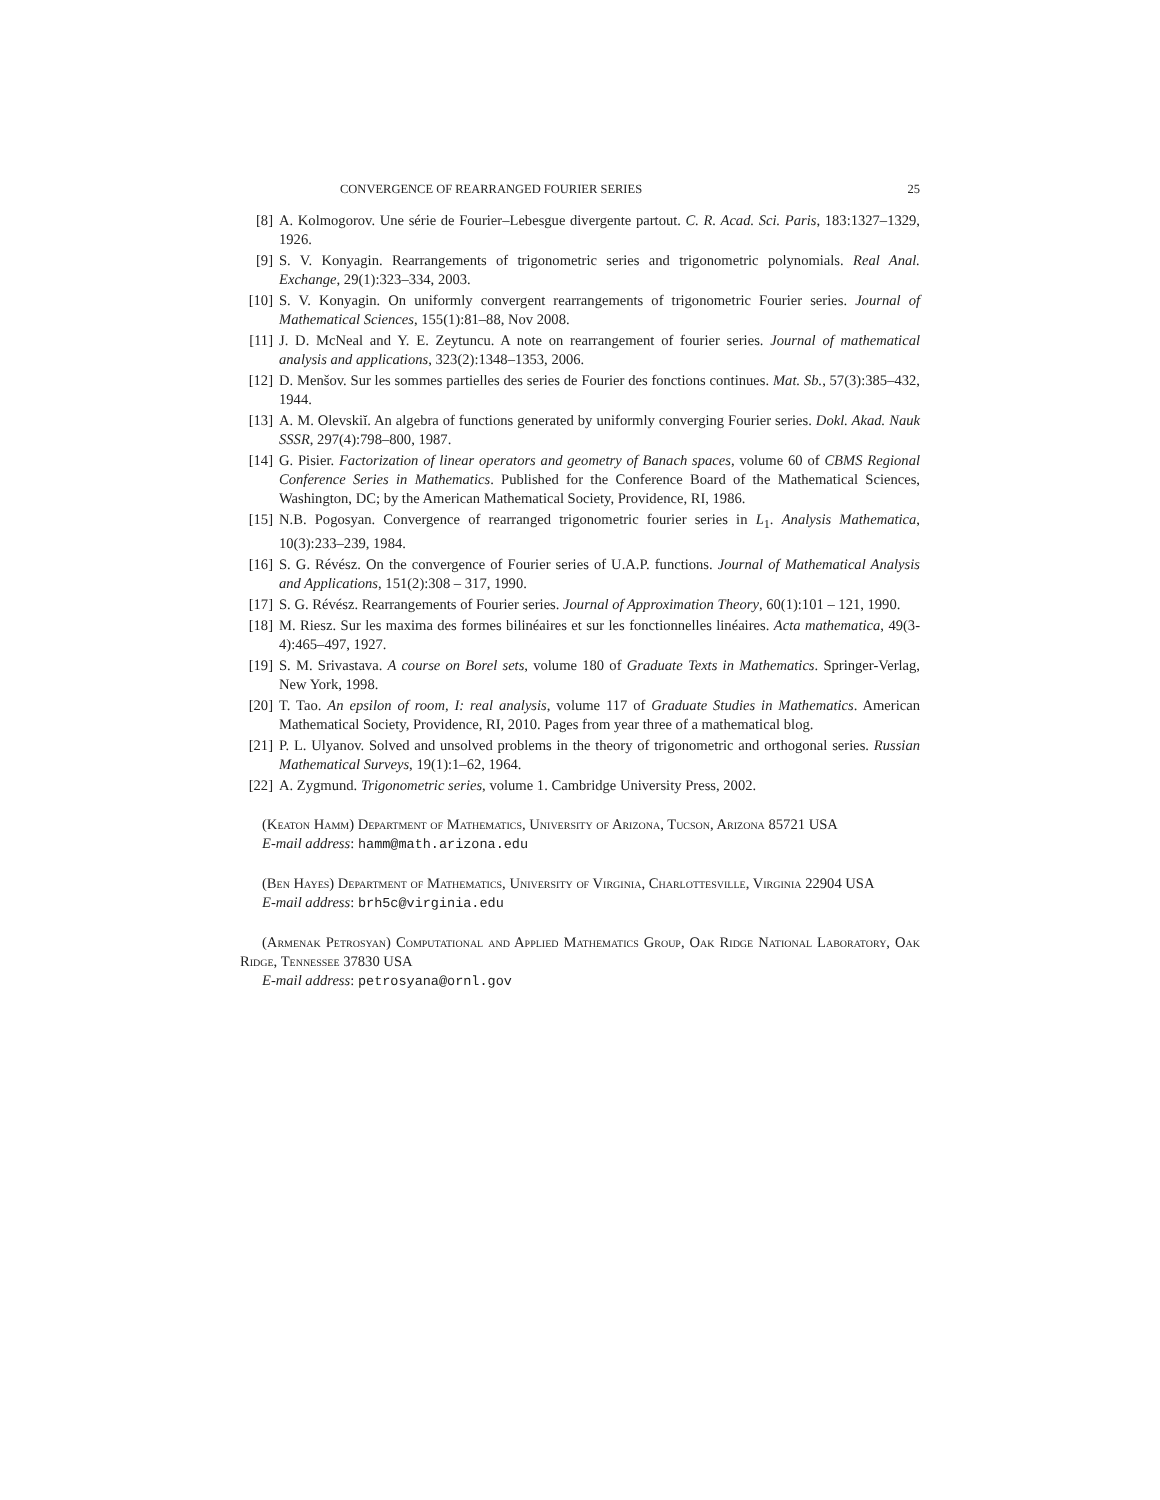CONVERGENCE OF REARRANGED FOURIER SERIES 25
[8] A. Kolmogorov. Une série de Fourier–Lebesgue divergente partout. C. R. Acad. Sci. Paris, 183:1327–1329, 1926.
[9] S. V. Konyagin. Rearrangements of trigonometric series and trigonometric polynomials. Real Anal. Exchange, 29(1):323–334, 2003.
[10] S. V. Konyagin. On uniformly convergent rearrangements of trigonometric Fourier series. Journal of Mathematical Sciences, 155(1):81–88, Nov 2008.
[11] J. D. McNeal and Y. E. Zeytuncu. A note on rearrangement of fourier series. Journal of mathematical analysis and applications, 323(2):1348–1353, 2006.
[12] D. Menšov. Sur les sommes partielles des series de Fourier des fonctions continues. Mat. Sb., 57(3):385–432, 1944.
[13] A. M. Olevskiĭ. An algebra of functions generated by uniformly converging Fourier series. Dokl. Akad. Nauk SSSR, 297(4):798–800, 1987.
[14] G. Pisier. Factorization of linear operators and geometry of Banach spaces, volume 60 of CBMS Regional Conference Series in Mathematics. Published for the Conference Board of the Mathematical Sciences, Washington, DC; by the American Mathematical Society, Providence, RI, 1986.
[15] N.B. Pogosyan. Convergence of rearranged trigonometric fourier series in L<sub>1</sub>. Analysis Mathematica, 10(3):233–239, 1984.
[16] S. G. Révész. On the convergence of Fourier series of U.A.P. functions. Journal of Mathematical Analysis and Applications, 151(2):308 – 317, 1990.
[17] S. G. Révész. Rearrangements of Fourier series. Journal of Approximation Theory, 60(1):101 – 121, 1990.
[18] M. Riesz. Sur les maxima des formes bilinéaires et sur les fonctionnelles linéaires. Acta mathematica, 49(3-4):465–497, 1927.
[19] S. M. Srivastava. A course on Borel sets, volume 180 of Graduate Texts in Mathematics. Springer-Verlag, New York, 1998.
[20] T. Tao. An epsilon of room, I: real analysis, volume 117 of Graduate Studies in Mathematics. American Mathematical Society, Providence, RI, 2010. Pages from year three of a mathematical blog.
[21] P. L. Ulyanov. Solved and unsolved problems in the theory of trigonometric and orthogonal series. Russian Mathematical Surveys, 19(1):1–62, 1964.
[22] A. Zygmund. Trigonometric series, volume 1. Cambridge University Press, 2002.
(Keaton Hamm) Department of Mathematics, University of Arizona, Tucson, Arizona 85721 USA
E-mail address: hamm@math.arizona.edu
(Ben Hayes) Department of Mathematics, University of Virginia, Charlottesville, Virginia 22904 USA
E-mail address: brh5c@virginia.edu
(Armenak Petrosyan) Computational and Applied Mathematics Group, Oak Ridge National Laboratory, Oak Ridge, Tennessee 37830 USA
E-mail address: petrosyana@ornl.gov